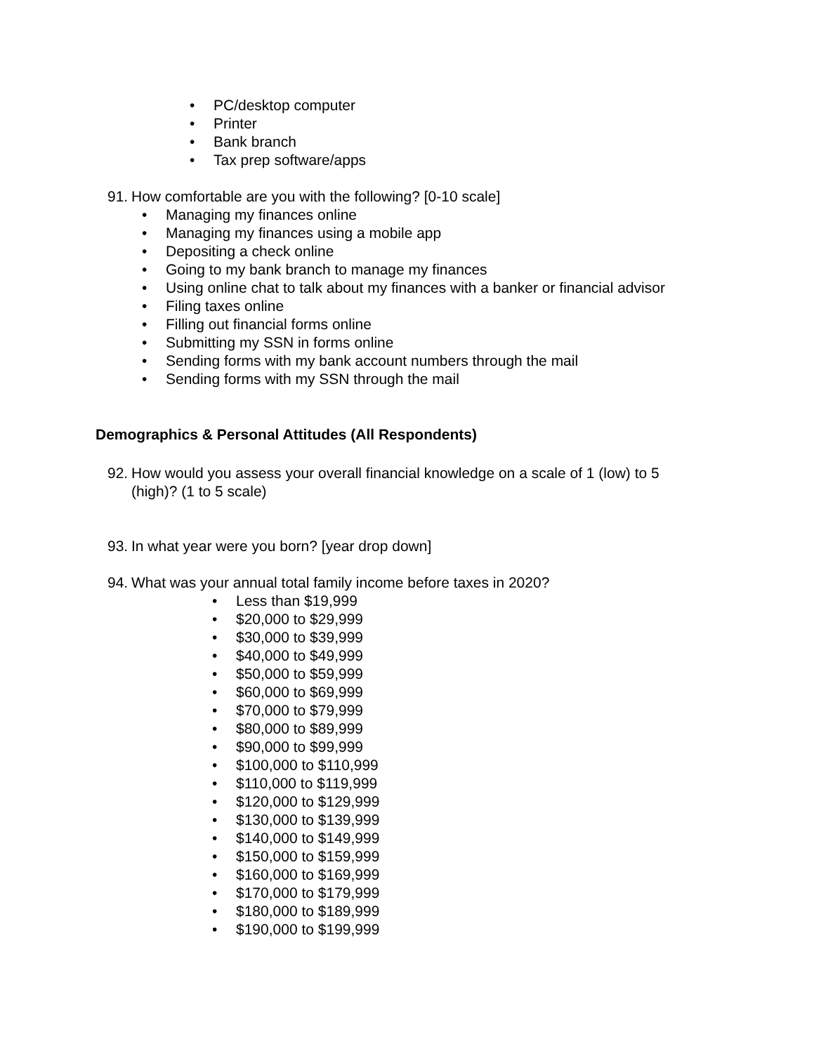• PC/desktop computer
• Printer
• Bank branch
• Tax prep software/apps
91. How comfortable are you with the following? [0-10 scale]
• Managing my finances online
• Managing my finances using a mobile app
• Depositing a check online
• Going to my bank branch to manage my finances
• Using online chat to talk about my finances with a banker or financial advisor
• Filing taxes online
• Filling out financial forms online
• Submitting my SSN in forms online
• Sending forms with my bank account numbers through the mail
• Sending forms with my SSN through the mail
Demographics & Personal Attitudes (All Respondents)
92. How would you assess your overall financial knowledge on a scale of 1 (low) to 5 (high)? (1 to 5 scale)
93. In what year were you born? [year drop down]
94. What was your annual total family income before taxes in 2020?
• Less than $19,999
• $20,000 to $29,999
• $30,000 to $39,999
• $40,000 to $49,999
• $50,000 to $59,999
• $60,000 to $69,999
• $70,000 to $79,999
• $80,000 to $89,999
• $90,000 to $99,999
• $100,000 to $110,999
• $110,000 to $119,999
• $120,000 to $129,999
• $130,000 to $139,999
• $140,000 to $149,999
• $150,000 to $159,999
• $160,000 to $169,999
• $170,000 to $179,999
• $180,000 to $189,999
• $190,000 to $199,999